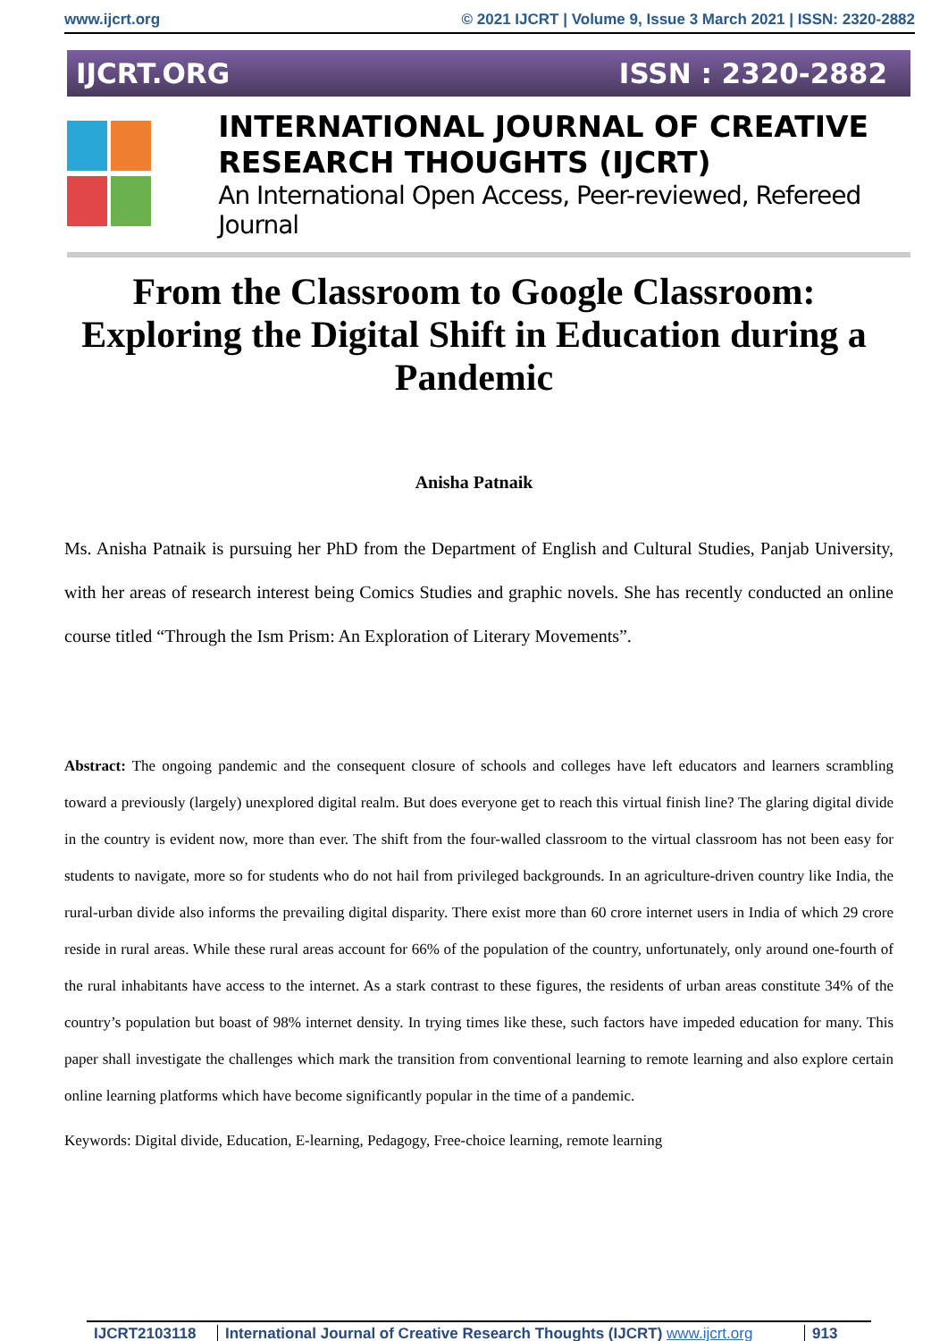www.ijcrt.org © 2021 IJCRT | Volume 9, Issue 3 March 2021 | ISSN: 2320-2882
IJCRT.ORG ISSN : 2320-2882
INTERNATIONAL JOURNAL OF CREATIVE
RESEARCH THOUGHTS (IJCRT)
An International Open Access, Peer-reviewed, Refereed Journal
From the Classroom to Google Classroom: Exploring the Digital Shift in Education during a Pandemic
Anisha Patnaik
Ms. Anisha Patnaik is pursuing her PhD from the Department of English and Cultural Studies, Panjab University, with her areas of research interest being Comics Studies and graphic novels. She has recently conducted an online course titled “Through the Ism Prism: An Exploration of Literary Movements”.
Abstract: The ongoing pandemic and the consequent closure of schools and colleges have left educators and learners scrambling toward a previously (largely) unexplored digital realm. But does everyone get to reach this virtual finish line? The glaring digital divide in the country is evident now, more than ever. The shift from the four-walled classroom to the virtual classroom has not been easy for students to navigate, more so for students who do not hail from privileged backgrounds. In an agriculture-driven country like India, the rural-urban divide also informs the prevailing digital disparity. There exist more than 60 crore internet users in India of which 29 crore reside in rural areas. While these rural areas account for 66% of the population of the country, unfortunately, only around one-fourth of the rural inhabitants have access to the internet. As a stark contrast to these figures, the residents of urban areas constitute 34% of the country’s population but boast of 98% internet density. In trying times like these, such factors have impeded education for many. This paper shall investigate the challenges which mark the transition from conventional learning to remote learning and also explore certain online learning platforms which have become significantly popular in the time of a pandemic.
Keywords: Digital divide, Education, E-learning, Pedagogy, Free-choice learning, remote learning
IJCRT2103118 International Journal of Creative Research Thoughts (IJCRT) www.ijcrt.org 913